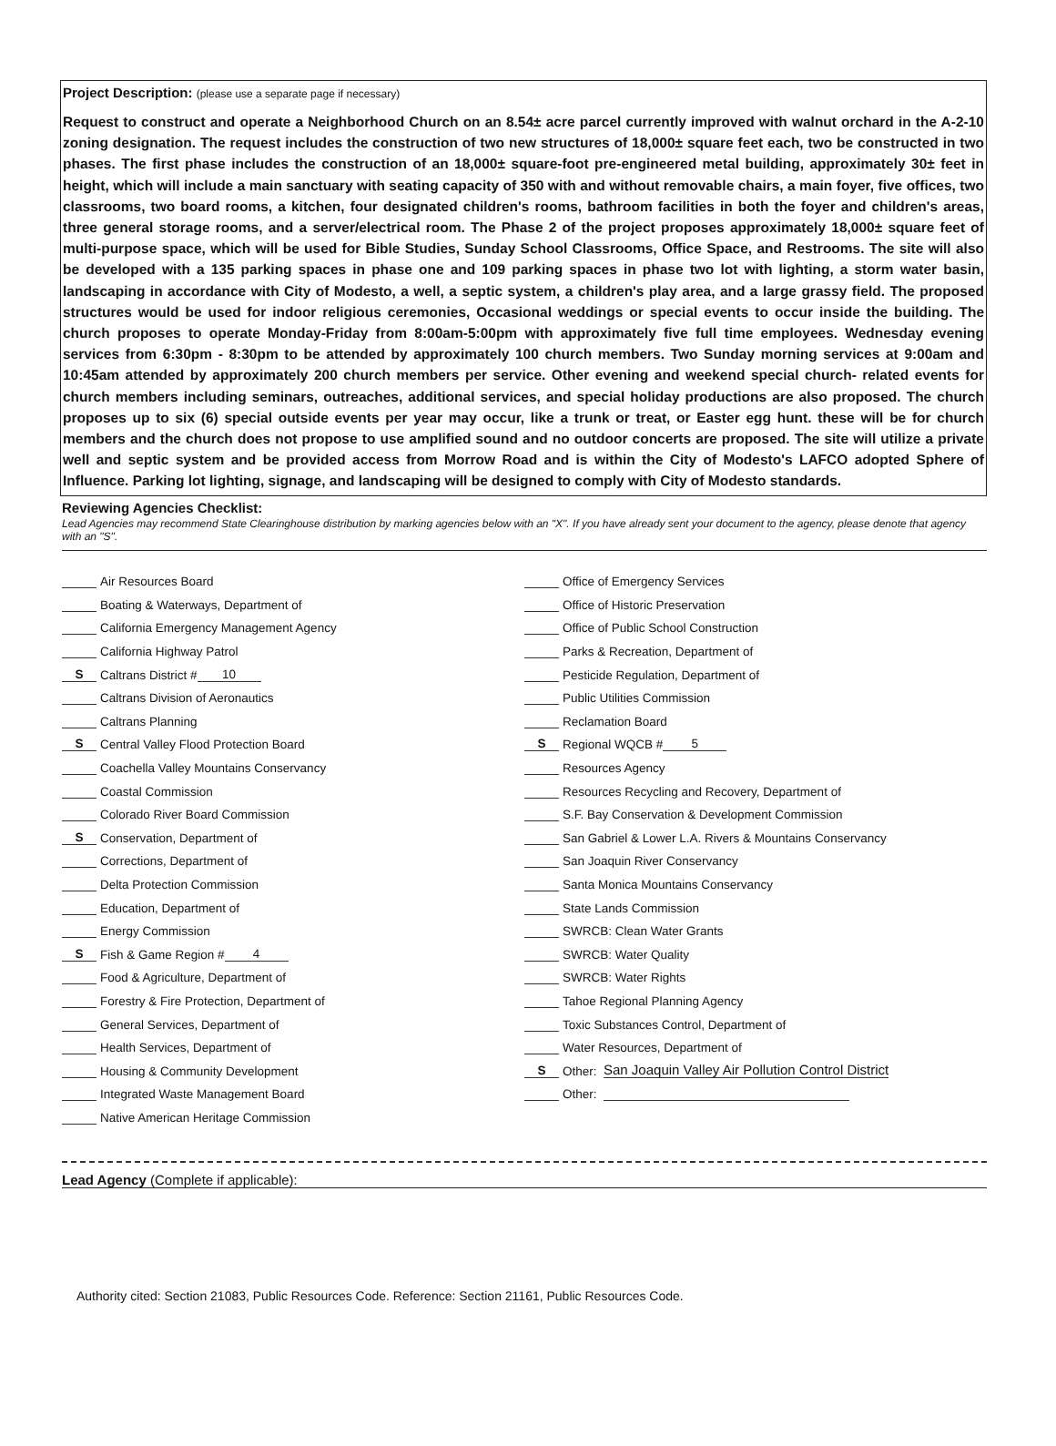Project Description: (please use a separate page if necessary)
Request to construct and operate a Neighborhood Church on an 8.54± acre parcel currently improved with walnut orchard in the A-2-10 zoning designation. The request includes the construction of two new structures of 18,000± square feet each, two be constructed in two phases. The first phase includes the construction of an 18,000± square-foot pre-engineered metal building, approximately 30± feet in height, which will include a main sanctuary with seating capacity of 350 with and without removable chairs, a main foyer, five offices, two classrooms, two board rooms, a kitchen, four designated children's rooms, bathroom facilities in both the foyer and children's areas, three general storage rooms, and a server/electrical room. The Phase 2 of the project proposes approximately 18,000± square feet of multi-purpose space, which will be used for Bible Studies, Sunday School Classrooms, Office Space, and Restrooms. The site will also be developed with a 135 parking spaces in phase one and 109 parking spaces in phase two lot with lighting, a storm water basin, landscaping in accordance with City of Modesto, a well, a septic system, a children's play area, and a large grassy field. The proposed structures would be used for indoor religious ceremonies, Occasional weddings or special events to occur inside the building. The church proposes to operate Monday-Friday from 8:00am-5:00pm with approximately five full time employees. Wednesday evening services from 6:30pm - 8:30pm to be attended by approximately 100 church members. Two Sunday morning services at 9:00am and 10:45am attended by approximately 200 church members per service. Other evening and weekend special church- related events for church members including seminars, outreaches, additional services, and special holiday productions are also proposed. The church proposes up to six (6) special outside events per year may occur, like a trunk or treat, or Easter egg hunt. these will be for church members and the church does not propose to use amplified sound and no outdoor concerts are proposed. The site will utilize a private well and septic system and be provided access from Morrow Road and is within the City of Modesto's LAFCO adopted Sphere of Influence. Parking lot lighting, signage, and landscaping will be designed to comply with City of Modesto standards.
Reviewing Agencies Checklist:
Lead Agencies may recommend State Clearinghouse distribution by marking agencies below with an "X". If you have already sent your document to the agency, please denote that agency with an "S".
Air Resources Board
Boating & Waterways, Department of
California Emergency Management Agency
California Highway Patrol
S Caltrans District # 10
Caltrans Division of Aeronautics
Caltrans Planning
S Central Valley Flood Protection Board
Coachella Valley Mountains Conservancy
Coastal Commission
Colorado River Board Commission
S Conservation, Department of
Corrections, Department of
Delta Protection Commission
Education, Department of
Energy Commission
S Fish & Game Region # 4
Food & Agriculture, Department of
Forestry & Fire Protection, Department of
General Services, Department of
Health Services, Department of
Housing & Community Development
Integrated Waste Management Board
Native American Heritage Commission
Office of Emergency Services
Office of Historic Preservation
Office of Public School Construction
Parks & Recreation, Department of
Pesticide Regulation, Department of
Public Utilities Commission
Reclamation Board
S Regional WQCB # 5
Resources Agency
Resources Recycling and Recovery, Department of
S.F. Bay Conservation & Development Commission
San Gabriel & Lower L.A. Rivers & Mountains Conservancy
San Joaquin River Conservancy
Santa Monica Mountains Conservancy
State Lands Commission
SWRCB: Clean Water Grants
SWRCB: Water Quality
SWRCB: Water Rights
Tahoe Regional Planning Agency
Toxic Substances Control, Department of
Water Resources, Department of
S Other: San Joaquin Valley Air Pollution Control District
Other:
Lead Agency (Complete if applicable):
Authority cited: Section 21083, Public Resources Code. Reference: Section 21161, Public Resources Code.